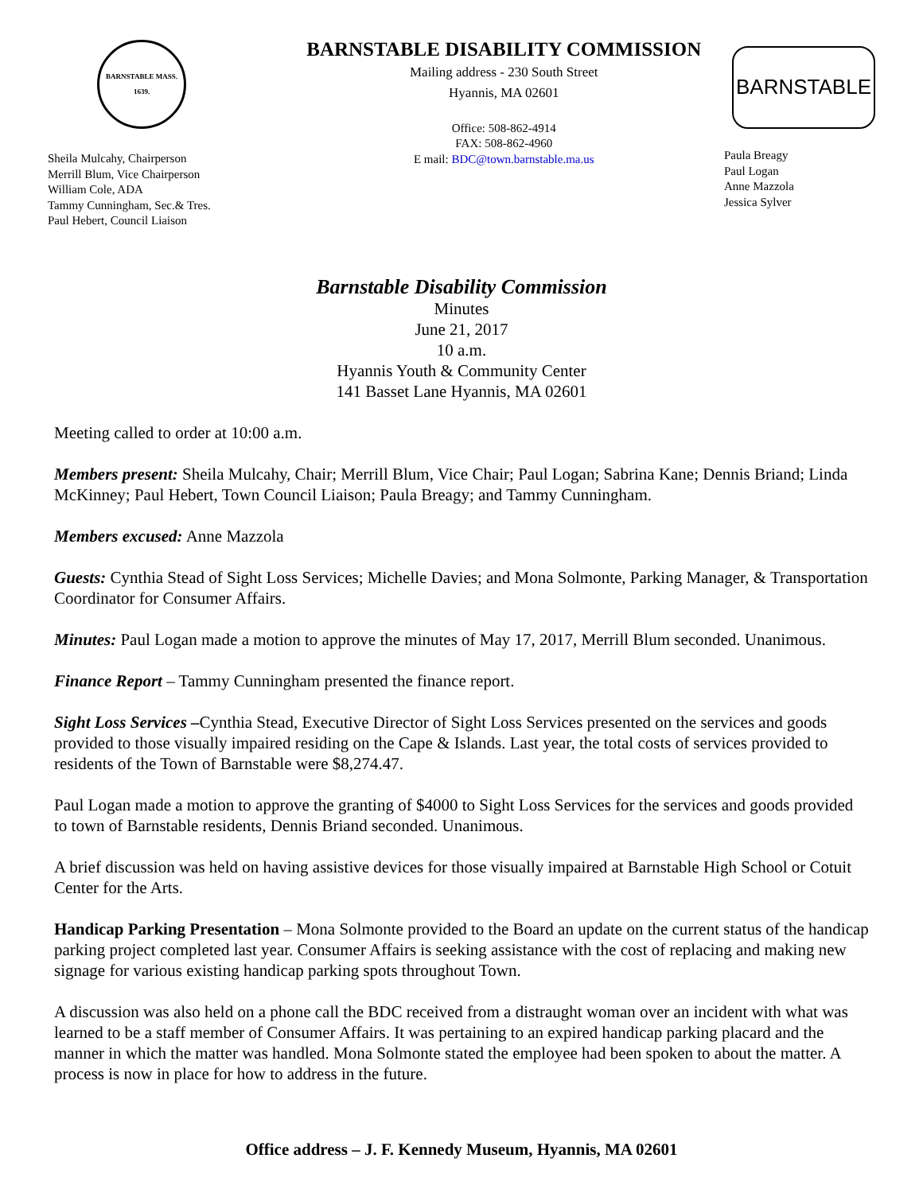BARNSTABLE MASS. 1639.
Sheila Mulcahy, Chairperson
Merrill Blum, Vice Chairperson
William Cole, ADA
Tammy Cunningham, Sec.& Tres.
Paul Hebert, Council Liaison
BARNSTABLE DISABILITY COMMISSION
Mailing address - 230 South Street
Hyannis, MA 02601
Office: 508-862-4914
FAX: 508-862-4960
E mail: BDC@town.barnstable.ma.us
BARNSTABLE
Paula Breagy
Paul Logan
Anne Mazzola
Jessica Sylver
Barnstable Disability Commission
Minutes
June 21, 2017
10 a.m.
Hyannis Youth & Community Center
141 Basset Lane Hyannis, MA 02601
Meeting called to order at 10:00 a.m.
Members present: Sheila Mulcahy, Chair; Merrill Blum, Vice Chair; Paul Logan; Sabrina Kane; Dennis Briand; Linda McKinney; Paul Hebert, Town Council Liaison; Paula Breagy; and Tammy Cunningham.
Members excused: Anne Mazzola
Guests: Cynthia Stead of Sight Loss Services; Michelle Davies; and Mona Solmonte, Parking Manager, & Transportation Coordinator for Consumer Affairs.
Minutes: Paul Logan made a motion to approve the minutes of May 17, 2017, Merrill Blum seconded. Unanimous.
Finance Report – Tammy Cunningham presented the finance report.
Sight Loss Services –Cynthia Stead, Executive Director of Sight Loss Services presented on the services and goods provided to those visually impaired residing on the Cape & Islands. Last year, the total costs of services provided to residents of the Town of Barnstable were $8,274.47.
Paul Logan made a motion to approve the granting of $4000 to Sight Loss Services for the services and goods provided to town of Barnstable residents, Dennis Briand seconded. Unanimous.
A brief discussion was held on having assistive devices for those visually impaired at Barnstable High School or Cotuit Center for the Arts.
Handicap Parking Presentation – Mona Solmonte provided to the Board an update on the current status of the handicap parking project completed last year. Consumer Affairs is seeking assistance with the cost of replacing and making new signage for various existing handicap parking spots throughout Town.
A discussion was also held on a phone call the BDC received from a distraught woman over an incident with what was learned to be a staff member of Consumer Affairs. It was pertaining to an expired handicap parking placard and the manner in which the matter was handled. Mona Solmonte stated the employee had been spoken to about the matter. A process is now in place for how to address in the future.
Office address – J. F. Kennedy Museum, Hyannis, MA 02601